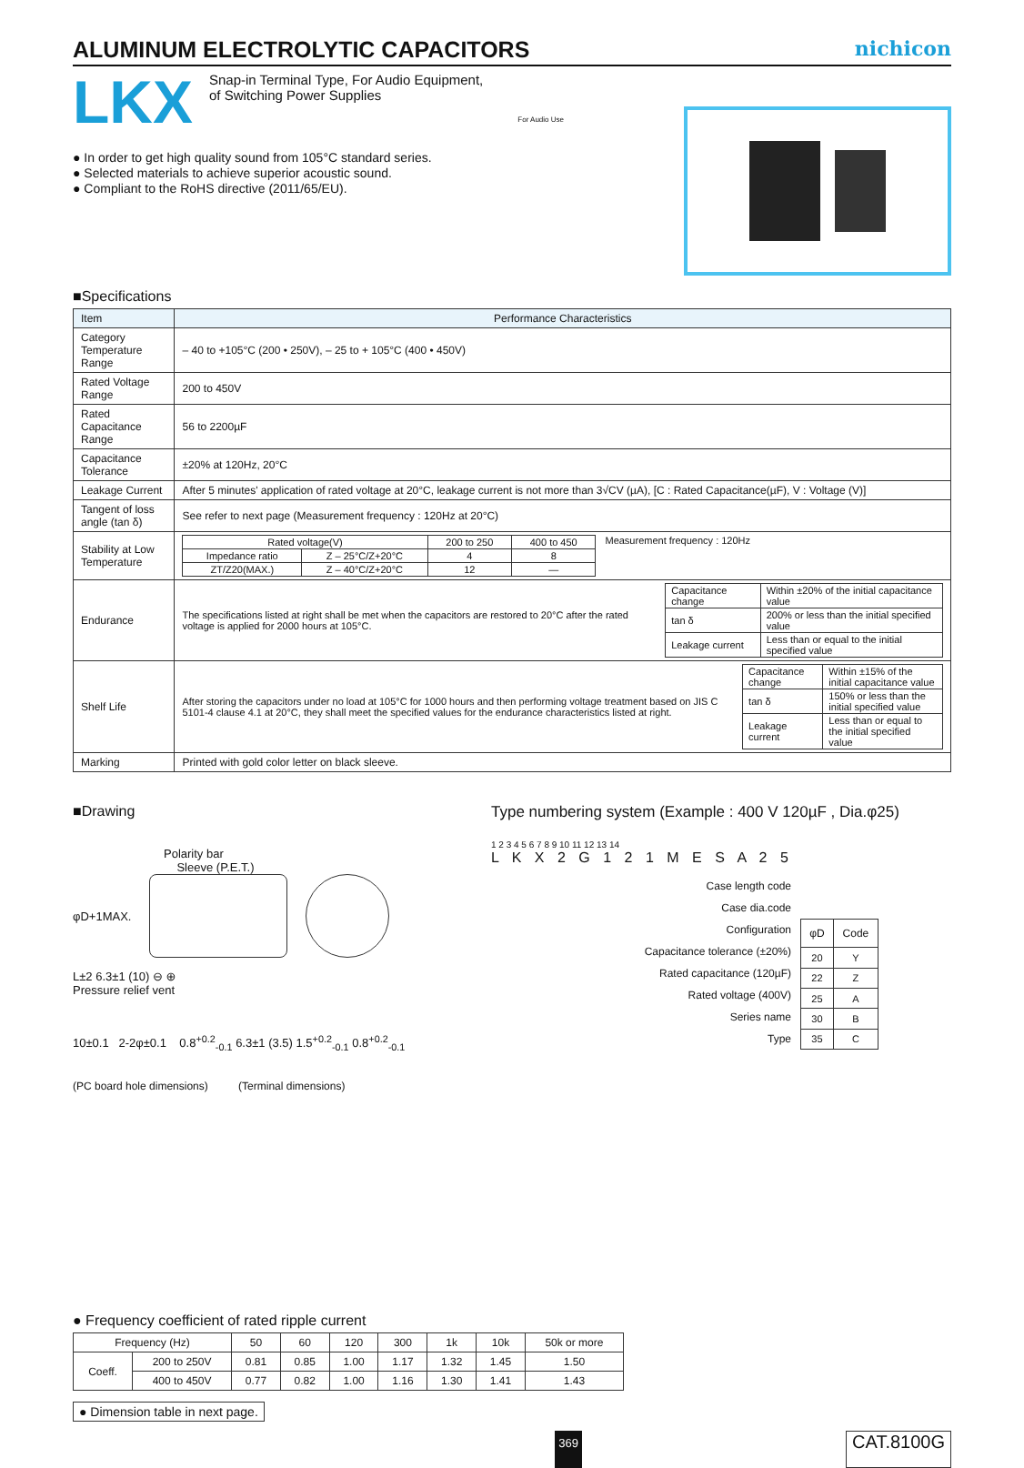ALUMINUM ELECTROLYTIC CAPACITORS nichicon
LKX Snap-in Terminal Type, For Audio Equipment,
of Switching Power Supplies For Audio Use
● In order to get high quality sound from 105°C standard series.
● Selected materials to achieve superior acoustic sound.
● Compliant to the RoHS directive (2011/65/EU).
■Specifications
| Item | Performance Characteristics |
| --- | --- |
| Category Temperature Range | – 40 to +105°C (200 • 250V), – 25 to + 105°C (400 • 450V) |
| Rated Voltage Range | 200 to 450V |
| Rated Capacitance Range | 56 to 2200µF |
| Capacitance Tolerance | ±20% at 120Hz, 20°C |
| Leakage Current | After 5 minutes' application of rated voltage at 20°C, leakage current is not more than 3√CV (µA), [C : Rated Capacitance(µF), V : Voltage (V)] |
| Tangent of loss angle (tan δ) | See refer to next page (Measurement frequency : 120Hz at 20°C) |
| Stability at Low Temperature | / Rated voltage(V) / / 200 to 250 / 400 to 450 / / Impedance ratio / Z – 25°C/Z+20°C / 4 / 8 / / ZT/Z20(MAX.) / Z – 40°C/Z+20°C / 12 / — / Measurement frequency : 120Hz |
| Endurance | The specifications listed at right shall be met when the capacitors are restored to 20°C after the rated voltage is applied for 2000 hours at 105°C. / Capacitance change / Within ±20% of the initial capacitance value / / tan δ / 200% or less than the initial specified value / / Leakage current / Less than or equal to the initial specified value / |
| Shelf Life | After storing the capacitors under no load at 105°C for 1000 hours and then performing voltage treatment based on JIS C 5101-4 clause 4.1 at 20°C, they shall meet the specified values for the endurance characteristics listed at right. / Capacitance change / Within ±15% of the initial capacitance value / / tan δ / 150% or less than the initial specified value / / Leakage current / Less than or equal to the initial specified value / |
| Marking | Printed with gold color letter on black sleeve. |
■Drawing
Polarity bar
Sleeve (P.E.T.)
φD+1MAX.
L±2 6.3±1 (10) ⊖ ⊕
Pressure relief vent
10±0.1 2-2φ±0.1 0.8<sup>+0.2</sup><sub>-0.1</sub> 6.3±1 (3.5) 1.5<sup>+0.2</sup><sub>-0.1</sub> 0.8<sup>+0.2</sup><sub>-0.1</sub>
(PC board hole dimensions) (Terminal dimensions)
Type numbering system (Example : 400 V 120µF , Dia.φ25)
1 2 3 4 5 6 7 8 9 10 11 12 13 14
L K X 2 G 1 2 1 M E S A 2 5
Case length code
Case dia.code
Configuration
Capacitance tolerance (±20%)
Rated capacitance (120µF)
Rated voltage (400V)
Series name
Type
| φD | Code |
| --- | --- |
| 20 | Y |
| 22 | Z |
| 25 | A |
| 30 | B |
| 35 | C |
● Frequency coefficient of rated ripple current
| Frequency (Hz) | | 50 | 60 | 120 | 300 | 1k | 10k | 50k or more |
| --- | --- | --- | --- | --- | --- | --- | --- | --- |
| Coeff. | 200 to 250V | 0.81 | 0.85 | 1.00 | 1.17 | 1.32 | 1.45 | 1.50 |
| | 400 to 450V | 0.77 | 0.82 | 1.00 | 1.16 | 1.30 | 1.41 | 1.43 |
● Dimension table in next page.
369 CAT.8100G